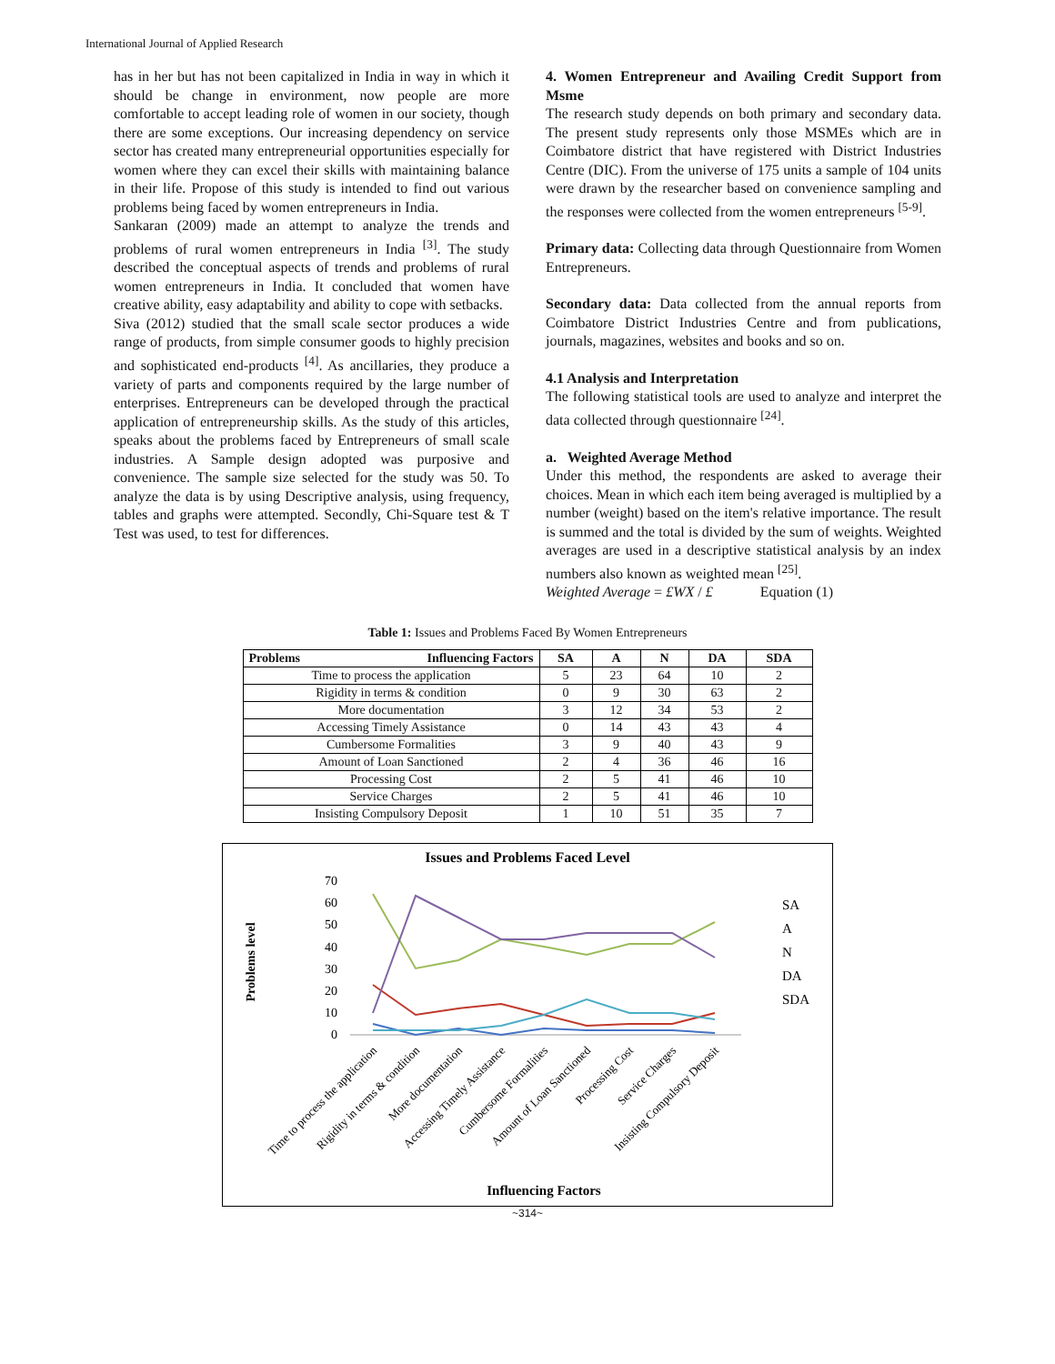International Journal of Applied Research
has in her but has not been capitalized in India in way in which it should be change in environment, now people are more comfortable to accept leading role of women in our society, though there are some exceptions. Our increasing dependency on service sector has created many entrepreneurial opportunities especially for women where they can excel their skills with maintaining balance in their life. Propose of this study is intended to find out various problems being faced by women entrepreneurs in India.
Sankaran (2009) made an attempt to analyze the trends and problems of rural women entrepreneurs in India <sup>[3]</sup>. The study described the conceptual aspects of trends and problems of rural women entrepreneurs in India. It concluded that women have creative ability, easy adaptability and ability to cope with setbacks.
Siva (2012) studied that the small scale sector produces a wide range of products, from simple consumer goods to highly precision and sophisticated end-products <sup>[4]</sup>. As ancillaries, they produce a variety of parts and components required by the large number of enterprises. Entrepreneurs can be developed through the practical application of entrepreneurship skills. As the study of this articles, speaks about the problems faced by Entrepreneurs of small scale industries. A Sample design adopted was purposive and convenience. The sample size selected for the study was 50. To analyze the data is by using Descriptive analysis, using frequency, tables and graphs were attempted. Secondly, Chi-Square test & T Test was used, to test for differences.
4. Women Entrepreneur and Availing Credit Support from Msme
The research study depends on both primary and secondary data. The present study represents only those MSMEs which are in Coimbatore district that have registered with District Industries Centre (DIC). From the universe of 175 units a sample of 104 units were drawn by the researcher based on convenience sampling and the responses were collected from the women entrepreneurs <sup>[5-9]</sup>.
Primary data: Collecting data through Questionnaire from Women Entrepreneurs.
Secondary data: Data collected from the annual reports from Coimbatore District Industries Centre and from publications, journals, magazines, websites and books and so on.
4.1 Analysis and Interpretation
The following statistical tools are used to analyze and interpret the data collected through questionnaire <sup>[24]</sup>.
a. Weighted Average Method
Under this method, the respondents are asked to average their choices. Mean in which each item being averaged is multiplied by a number (weight) based on the item's relative importance. The result is summed and the total is divided by the sum of weights. Weighted averages are used in a descriptive statistical analysis by an index numbers also known as weighted mean <sup>[25]</sup>.
Weighted Average = £WX / £ Equation (1)
Table 1: Issues and Problems Faced By Women Entrepreneurs
| Problems Influencing Factors | SA | A | N | DA | SDA |
| --- | --- | --- | --- | --- | --- |
| Time to process the application | 5 | 23 | 64 | 10 | 2 |
| Rigidity in terms & condition | 0 | 9 | 30 | 63 | 2 |
| More documentation | 3 | 12 | 34 | 53 | 2 |
| Accessing Timely Assistance | 0 | 14 | 43 | 43 | 4 |
| Cumbersome Formalities | 3 | 9 | 40 | 43 | 9 |
| Amount of Loan Sanctioned | 2 | 4 | 36 | 46 | 16 |
| Processing Cost | 2 | 5 | 41 | 46 | 10 |
| Service Charges | 2 | 5 | 41 | 46 | 10 |
| Insisting Compulsory Deposit | 1 | 10 | 51 | 35 | 7 |
Issues and Problems Faced Level
Problems level
70
60
50
40
30
20
10
0
SA
A
N
DA
SDA
Time to process the application
Rigidity in terms & condition
More documentation
Accessing Timely Assistance
Cumbersome Formalities
Amount of Loan Sanctioned
Processing Cost
Service Charges
Insisting Compulsory Deposit
Influencing Factors
~314~